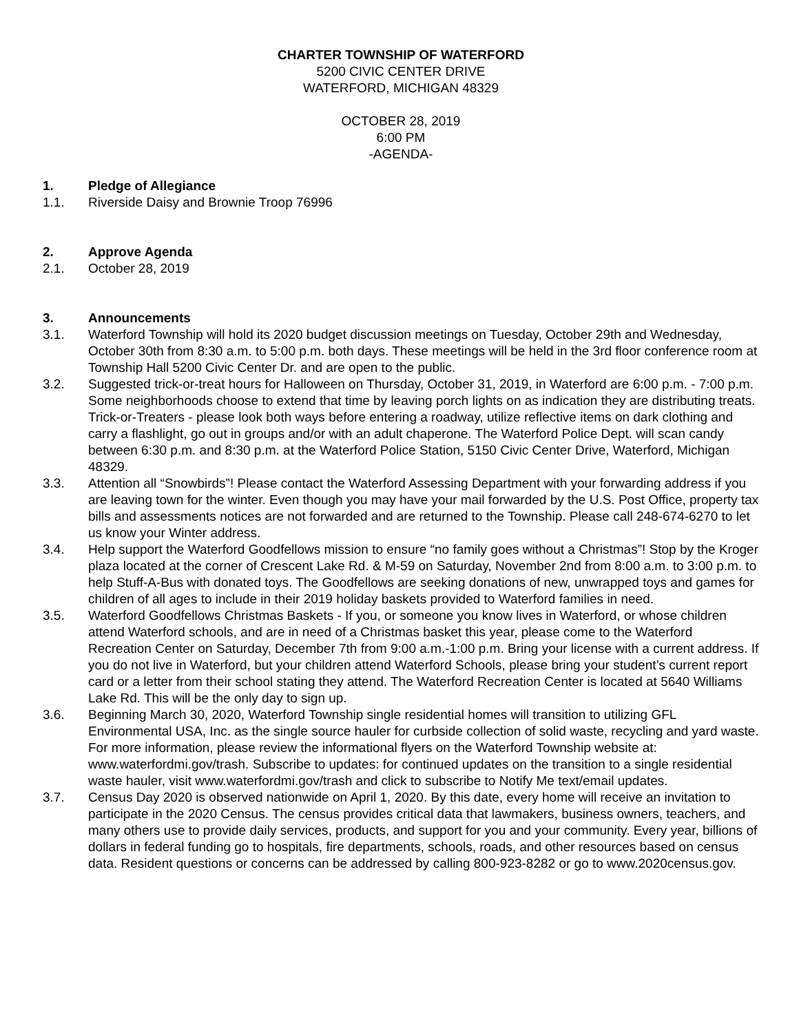CHARTER TOWNSHIP OF WATERFORD
5200 CIVIC CENTER DRIVE
WATERFORD, MICHIGAN 48329
OCTOBER 28, 2019
6:00 PM
-AGENDA-
1. Pledge of Allegiance
1.1. Riverside Daisy and Brownie Troop 76996
2. Approve Agenda
2.1. October 28, 2019
3. Announcements
3.1. Waterford Township will hold its 2020 budget discussion meetings on Tuesday, October 29th and Wednesday, October 30th from 8:30 a.m. to 5:00 p.m. both days. These meetings will be held in the 3rd floor conference room at Township Hall 5200 Civic Center Dr. and are open to the public.
3.2. Suggested trick-or-treat hours for Halloween on Thursday, October 31, 2019, in Waterford are 6:00 p.m. - 7:00 p.m. Some neighborhoods choose to extend that time by leaving porch lights on as indication they are distributing treats. Trick-or-Treaters - please look both ways before entering a roadway, utilize reflective items on dark clothing and carry a flashlight, go out in groups and/or with an adult chaperone. The Waterford Police Dept. will scan candy between 6:30 p.m. and 8:30 p.m. at the Waterford Police Station, 5150 Civic Center Drive, Waterford, Michigan 48329.
3.3. Attention all “Snowbirds”! Please contact the Waterford Assessing Department with your forwarding address if you are leaving town for the winter. Even though you may have your mail forwarded by the U.S. Post Office, property tax bills and assessments notices are not forwarded and are returned to the Township. Please call 248-674-6270 to let us know your Winter address.
3.4. Help support the Waterford Goodfellows mission to ensure “no family goes without a Christmas”! Stop by the Kroger plaza located at the corner of Crescent Lake Rd. & M-59 on Saturday, November 2nd from 8:00 a.m. to 3:00 p.m. to help Stuff-A-Bus with donated toys. The Goodfellows are seeking donations of new, unwrapped toys and games for children of all ages to include in their 2019 holiday baskets provided to Waterford families in need.
3.5. Waterford Goodfellows Christmas Baskets - If you, or someone you know lives in Waterford, or whose children attend Waterford schools, and are in need of a Christmas basket this year, please come to the Waterford Recreation Center on Saturday, December 7th from 9:00 a.m.-1:00 p.m. Bring your license with a current address. If you do not live in Waterford, but your children attend Waterford Schools, please bring your student’s current report card or a letter from their school stating they attend. The Waterford Recreation Center is located at 5640 Williams Lake Rd. This will be the only day to sign up.
3.6. Beginning March 30, 2020, Waterford Township single residential homes will transition to utilizing GFL Environmental USA, Inc. as the single source hauler for curbside collection of solid waste, recycling and yard waste. For more information, please review the informational flyers on the Waterford Township website at: www.waterfordmi.gov/trash. Subscribe to updates: for continued updates on the transition to a single residential waste hauler, visit www.waterfordmi.gov/trash and click to subscribe to Notify Me text/email updates.
3.7. Census Day 2020 is observed nationwide on April 1, 2020. By this date, every home will receive an invitation to participate in the 2020 Census. The census provides critical data that lawmakers, business owners, teachers, and many others use to provide daily services, products, and support for you and your community. Every year, billions of dollars in federal funding go to hospitals, fire departments, schools, roads, and other resources based on census data. Resident questions or concerns can be addressed by calling 800-923-8282 or go to www.2020census.gov.